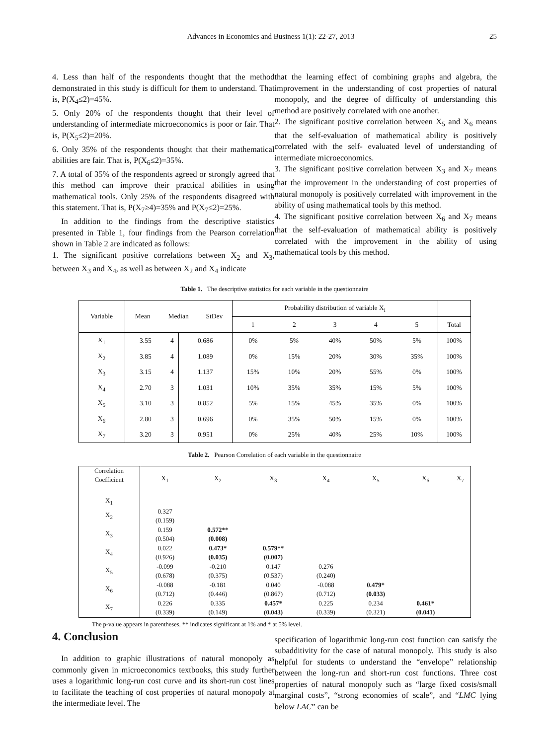Advances in Economics and Business 1(1): 22-27, 2013 25
4. Less than half of the respondents thought that the method demonstrated in this study is difficult for them to understand. That is, P(X<sub>4</sub>≤2)=45%.
5. Only 20% of the respondents thought that their level of understanding of intermediate microeconomics is poor or fair. That is, P(X<sub>5</sub>≤2)=20%.
6. Only 35% of the respondents thought that their mathematical abilities are fair. That is, P(X<sub>6</sub>≤2)=35%.
7. A total of 35% of the respondents agreed or strongly agreed that this method can improve their practical abilities in using mathematical tools. Only 25% of the respondents disagreed with this statement. That is, P(X<sub>7</sub>≥4)=35% and P(X<sub>7</sub>≤2)=25%.
In addition to the findings from the descriptive statistics presented in Table 1, four findings from the Pearson correlation shown in Table 2 are indicated as follows:
1. The significant positive correlations between X<sub>2</sub> and X<sub>3</sub>, between X<sub>3</sub> and X<sub>4</sub>, as well as between X<sub>2</sub> and X<sub>4</sub> indicate
that the learning effect of combining graphs and algebra, the improvement in the understanding of cost properties of natural monopoly, and the degree of difficulty of understanding this method are positively correlated with one another.
2. The significant positive correlation between X<sub>5</sub> and X<sub>6</sub> means that the self-evaluation of mathematical ability is positively correlated with the self- evaluated level of understanding of intermediate microeconomics.
3. The significant positive correlation between X<sub>3</sub> and X<sub>7</sub> means that the improvement in the understanding of cost properties of natural monopoly is positively correlated with improvement in the ability of using mathematical tools by this method.
4. The significant positive correlation between X<sub>6</sub> and X<sub>7</sub> means that the self-evaluation of mathematical ability is positively correlated with the improvement in the ability of using mathematical tools by this method.
Table 1. The descriptive statistics for each variable in the questionnaire
| Variable | / Mean / Median / StDev / | | | Probability distribution of variable X<sub>i</sub> | | | | | |
| --- | --- | --- | --- | --- | --- | --- | --- | --- | --- |
| | | | | 1 | 2 | 3 | 4 | 5 | Total |
| X<sub>1</sub> | 3.55 | 4 | 0.686 | 0% | 5% | 40% | 50% | 5% | 100% |
| X<sub>2</sub> | 3.85 | 4 | 1.089 | 0% | 15% | 20% | 30% | 35% | 100% |
| X<sub>3</sub> | 3.15 | 4 | 1.137 | 15% | 10% | 20% | 55% | 0% | 100% |
| X<sub>4</sub> | 2.70 | 3 | 1.031 | 10% | 35% | 35% | 15% | 5% | 100% |
| X<sub>5</sub> | 3.10 | 3 | 0.852 | 5% | 15% | 45% | 35% | 0% | 100% |
| X<sub>6</sub> | 2.80 | 3 | 0.696 | 0% | 35% | 50% | 15% | 0% | 100% |
| X<sub>7</sub> | 3.20 | 3 | 0.951 | 0% | 25% | 40% | 25% | 10% | 100% |
Table 2. Pearson Correlation of each variable in the questionnaire
| Correlation Coefficient | X<sub>1</sub> | X<sub>2</sub> | X<sub>3</sub> | X<sub>4</sub> | X<sub>5</sub> | X<sub>6</sub> | X<sub>7</sub> |
| --- | --- | --- | --- | --- | --- | --- | --- |
| X<sub>1</sub> | | | | | | | |
| X<sub>2</sub> | 0.327 (0.159) | | | | | | |
| X<sub>3</sub> | 0.159 (0.504) | 0.572** (0.008) | | | | | |
| X<sub>4</sub> | 0.022 (0.926) | 0.473* (0.035) | 0.579** (0.007) | | | | |
| X<sub>5</sub> | -0.099 (0.678) | -0.210 (0.375) | 0.147 (0.537) | 0.276 (0.240) | | | |
| X<sub>6</sub> | -0.088 (0.712) | -0.181 (0.446) | 0.040 (0.867) | -0.088 (0.712) | 0.479* (0.033) | | |
| X<sub>7</sub> | 0.226 (0.339) | 0.335 (0.149) | 0.457* (0.043) | 0.225 (0.339) | 0.234 (0.321) | 0.461* (0.041) | |
The p-value appears in parentheses. ** indicates significant at 1% and * at 5% level.
4. Conclusion
In addition to graphic illustrations of natural monopoly as commonly given in microeconomics textbooks, this study further uses a logarithmic long-run cost curve and its short-run cost lines to facilitate the teaching of cost properties of natural monopoly at the intermediate level. The
specification of logarithmic long-run cost function can satisfy the subadditivity for the case of natural monopoly. This study is also helpful for students to understand the “envelope” relationship between the long-run and short-run cost functions. Three cost properties of natural monopoly such as “large fixed costs/small marginal costs”, “strong economies of scale”, and “LMC lying below LAC” can be